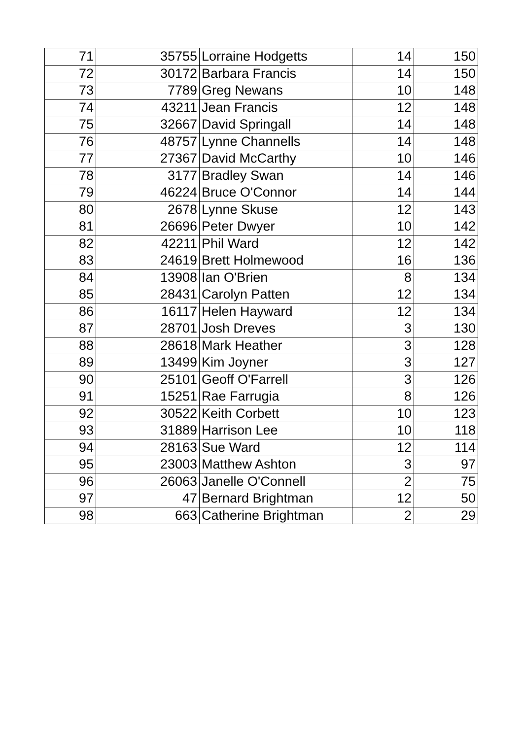| 71 | 35755 | Lorraine Hodgetts | 14 | 150 |
| 72 | 30172 | Barbara Francis | 14 | 150 |
| 73 | 7789 | Greg Newans | 10 | 148 |
| 74 | 43211 | Jean Francis | 12 | 148 |
| 75 | 32667 | David Springall | 14 | 148 |
| 76 | 48757 | Lynne Channells | 14 | 148 |
| 77 | 27367 | David McCarthy | 10 | 146 |
| 78 | 3177 | Bradley Swan | 14 | 146 |
| 79 | 46224 | Bruce O'Connor | 14 | 144 |
| 80 | 2678 | Lynne Skuse | 12 | 143 |
| 81 | 26696 | Peter Dwyer | 10 | 142 |
| 82 | 42211 | Phil Ward | 12 | 142 |
| 83 | 24619 | Brett Holmewood | 16 | 136 |
| 84 | 13908 | Ian O'Brien | 8 | 134 |
| 85 | 28431 | Carolyn Patten | 12 | 134 |
| 86 | 16117 | Helen Hayward | 12 | 134 |
| 87 | 28701 | Josh Dreves | 3 | 130 |
| 88 | 28618 | Mark Heather | 3 | 128 |
| 89 | 13499 | Kim Joyner | 3 | 127 |
| 90 | 25101 | Geoff O'Farrell | 3 | 126 |
| 91 | 15251 | Rae Farrugia | 8 | 126 |
| 92 | 30522 | Keith Corbett | 10 | 123 |
| 93 | 31889 | Harrison Lee | 10 | 118 |
| 94 | 28163 | Sue Ward | 12 | 114 |
| 95 | 23003 | Matthew Ashton | 3 | 97 |
| 96 | 26063 | Janelle O'Connell | 2 | 75 |
| 97 | 47 | Bernard Brightman | 12 | 50 |
| 98 | 663 | Catherine Brightman | 2 | 29 |